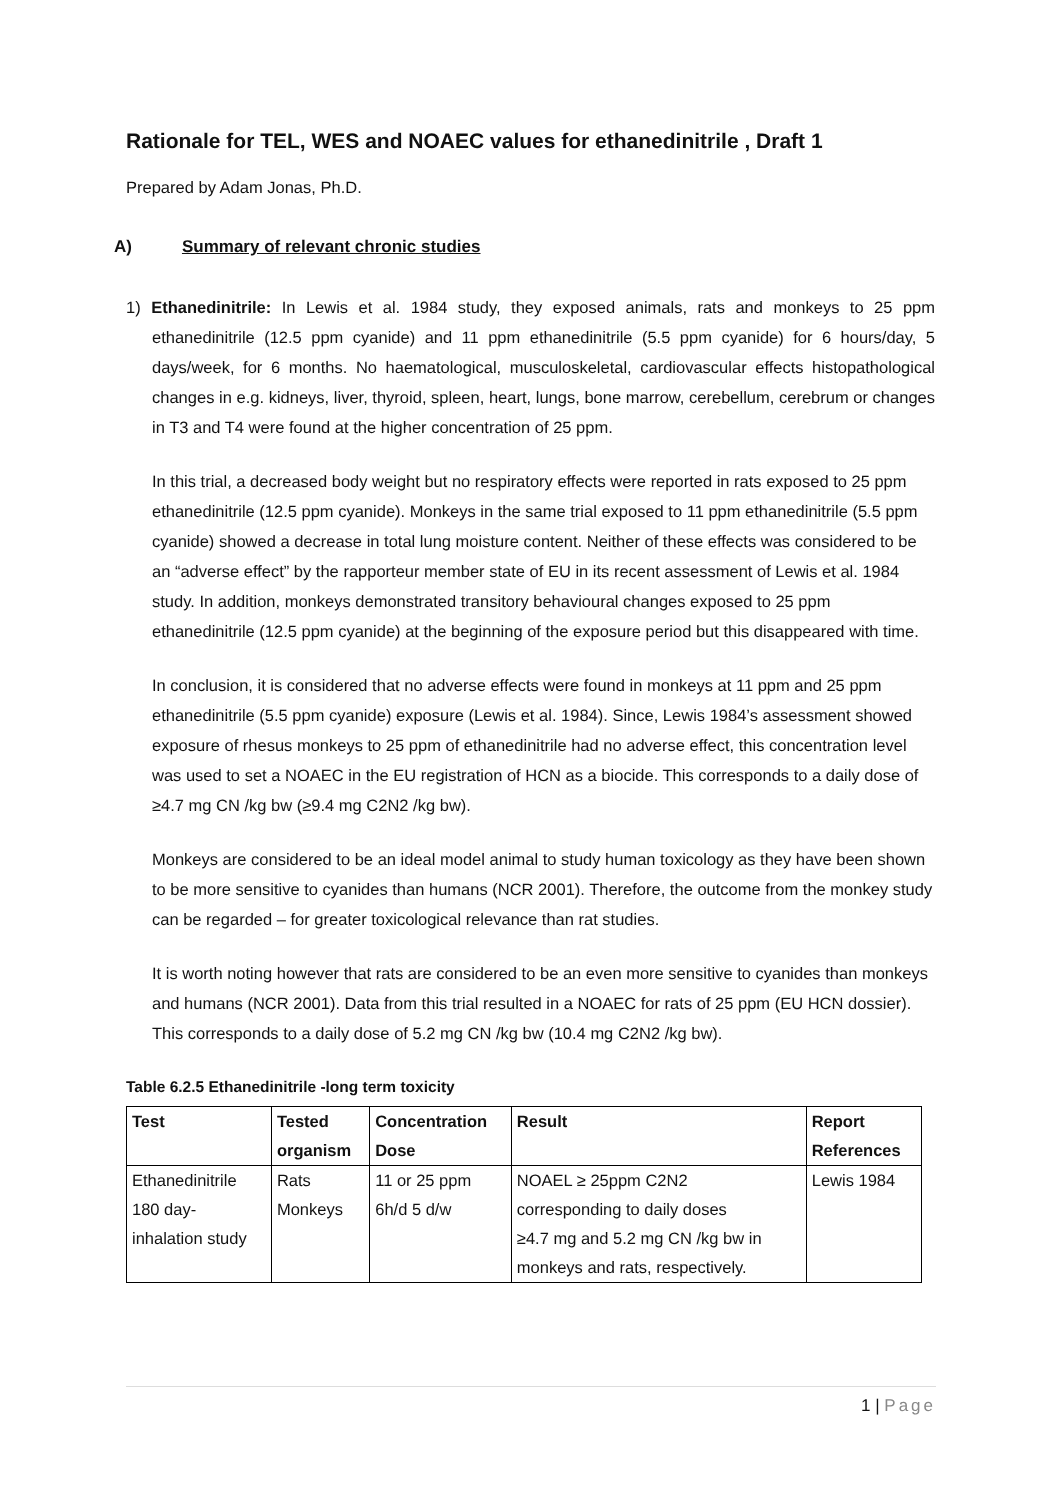Rationale for TEL, WES and NOAEC values for ethanedinitrile , Draft 1
Prepared by Adam Jonas, Ph.D.
A) Summary of relevant chronic studies
1) Ethanedinitrile: In Lewis et al. 1984 study, they exposed animals, rats and monkeys to 25 ppm ethanedinitrile (12.5 ppm cyanide) and 11 ppm ethanedinitrile (5.5 ppm cyanide) for 6 hours/day, 5 days/week, for 6 months. No haematological, musculoskeletal, cardiovascular effects histopathological changes in e.g. kidneys, liver, thyroid, spleen, heart, lungs, bone marrow, cerebellum, cerebrum or changes in T3 and T4 were found at the higher concentration of 25 ppm.
In this trial, a decreased body weight but no respiratory effects were reported in rats exposed to 25 ppm ethanedinitrile (12.5 ppm cyanide). Monkeys in the same trial exposed to 11 ppm ethanedinitrile (5.5 ppm cyanide) showed a decrease in total lung moisture content. Neither of these effects was considered to be an “adverse effect” by the rapporteur member state of EU in its recent assessment of Lewis et al. 1984 study. In addition, monkeys demonstrated transitory behavioural changes exposed to 25 ppm ethanedinitrile (12.5 ppm cyanide) at the beginning of the exposure period but this disappeared with time.
In conclusion, it is considered that no adverse effects were found in monkeys at 11 ppm and 25 ppm ethanedinitrile (5.5 ppm cyanide) exposure (Lewis et al. 1984). Since, Lewis 1984’s assessment showed exposure of rhesus monkeys to 25 ppm of ethanedinitrile had no adverse effect, this concentration level was used to set a NOAEC in the EU registration of HCN as a biocide. This corresponds to a daily dose of ≥4.7 mg CN /kg bw (≥9.4 mg C2N2 /kg bw).
Monkeys are considered to be an ideal model animal to study human toxicology as they have been shown to be more sensitive to cyanides than humans (NCR 2001). Therefore, the outcome from the monkey study can be regarded – for greater toxicological relevance than rat studies.
It is worth noting however that rats are considered to be an even more sensitive to cyanides than monkeys and humans (NCR 2001). Data from this trial resulted in a NOAEC for rats of 25 ppm (EU HCN dossier). This corresponds to a daily dose of 5.2 mg CN /kg bw (10.4 mg C2N2 /kg bw).
Table 6.2.5 Ethanedinitrile -long term toxicity
| Test | Tested organism | Concentration Dose | Result | Report References |
| --- | --- | --- | --- | --- |
| Ethanedinitrile 180 day- inhalation study | Rats Monkeys | 11 or 25 ppm 6h/d 5 d/w | NOAEL ≥ 25ppm C2N2 corresponding to daily doses ≥4.7 mg and 5.2 mg CN /kg bw in monkeys and rats, respectively. | Lewis 1984 |
1 | Page